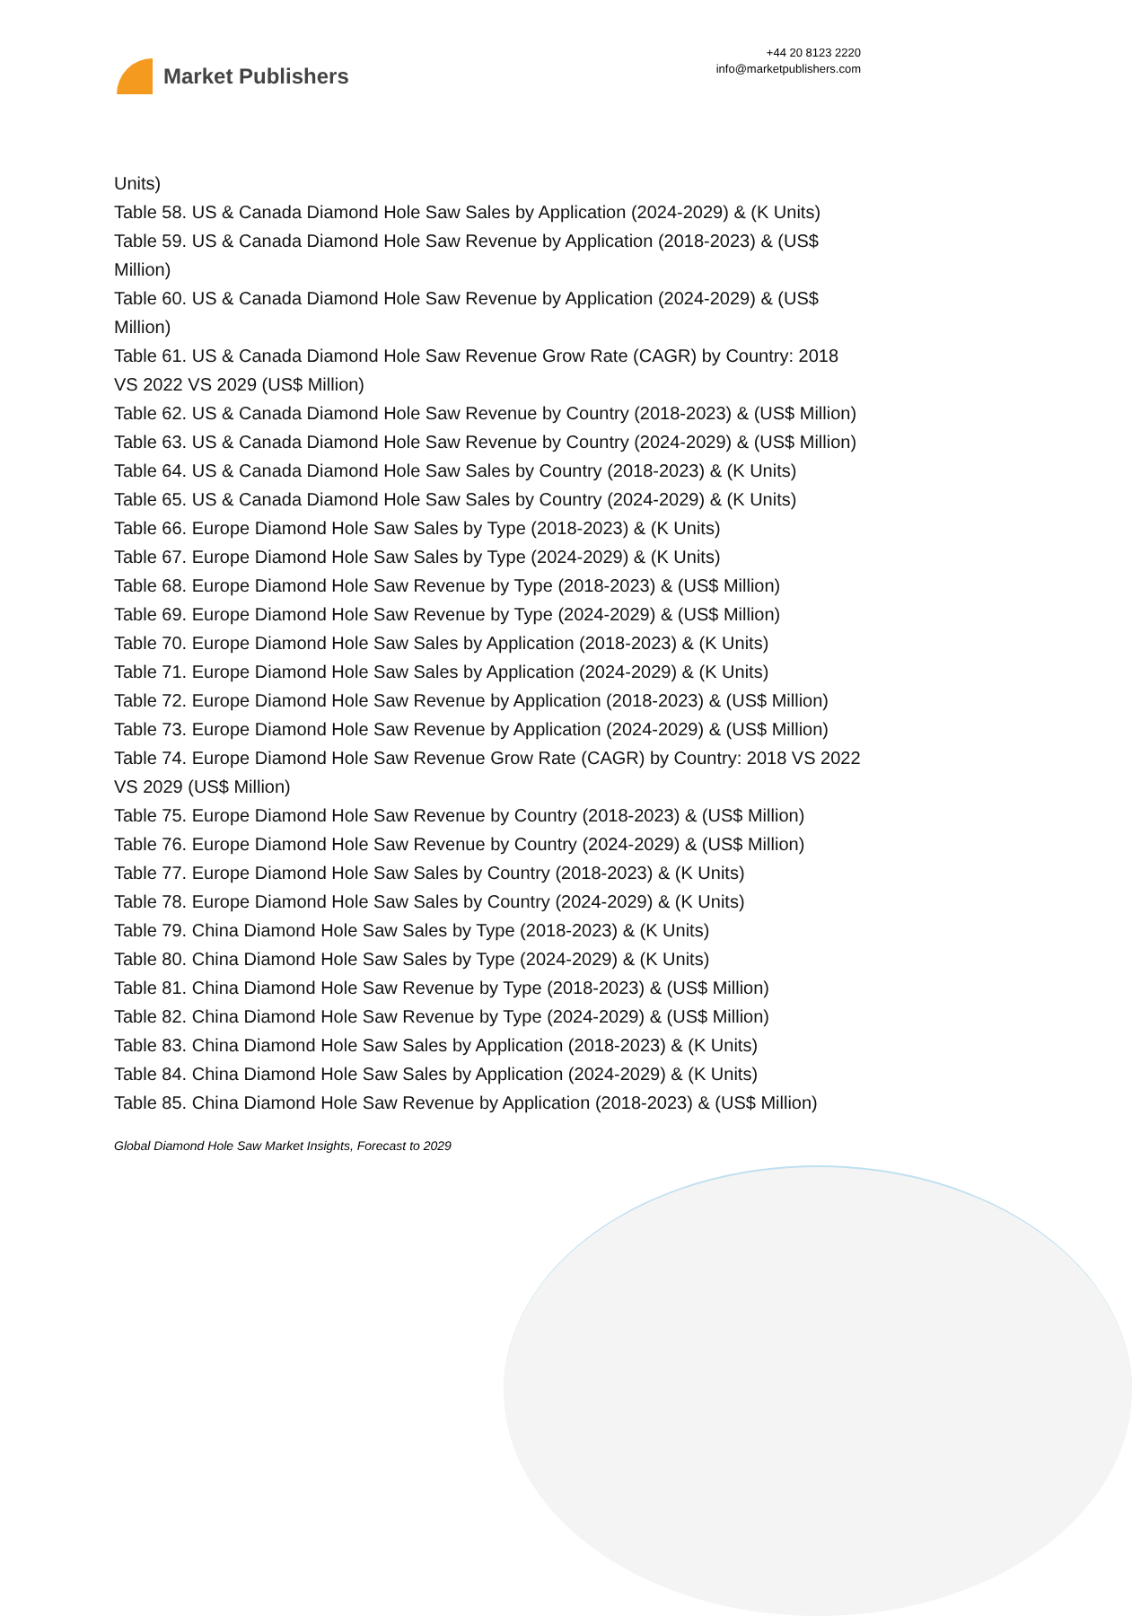Market Publishers
+44 20 8123 2220
info@marketpublishers.com
Units)
Table 58. US & Canada Diamond Hole Saw Sales by Application (2024-2029) & (K Units)
Table 59. US & Canada Diamond Hole Saw Revenue by Application (2018-2023) & (US$ Million)
Table 60. US & Canada Diamond Hole Saw Revenue by Application (2024-2029) & (US$ Million)
Table 61. US & Canada Diamond Hole Saw Revenue Grow Rate (CAGR) by Country: 2018 VS 2022 VS 2029 (US$ Million)
Table 62. US & Canada Diamond Hole Saw Revenue by Country (2018-2023) & (US$ Million)
Table 63. US & Canada Diamond Hole Saw Revenue by Country (2024-2029) & (US$ Million)
Table 64. US & Canada Diamond Hole Saw Sales by Country (2018-2023) & (K Units)
Table 65. US & Canada Diamond Hole Saw Sales by Country (2024-2029) & (K Units)
Table 66. Europe Diamond Hole Saw Sales by Type (2018-2023) & (K Units)
Table 67. Europe Diamond Hole Saw Sales by Type (2024-2029) & (K Units)
Table 68. Europe Diamond Hole Saw Revenue by Type (2018-2023) & (US$ Million)
Table 69. Europe Diamond Hole Saw Revenue by Type (2024-2029) & (US$ Million)
Table 70. Europe Diamond Hole Saw Sales by Application (2018-2023) & (K Units)
Table 71. Europe Diamond Hole Saw Sales by Application (2024-2029) & (K Units)
Table 72. Europe Diamond Hole Saw Revenue by Application (2018-2023) & (US$ Million)
Table 73. Europe Diamond Hole Saw Revenue by Application (2024-2029) & (US$ Million)
Table 74. Europe Diamond Hole Saw Revenue Grow Rate (CAGR) by Country: 2018 VS 2022 VS 2029 (US$ Million)
Table 75. Europe Diamond Hole Saw Revenue by Country (2018-2023) & (US$ Million)
Table 76. Europe Diamond Hole Saw Revenue by Country (2024-2029) & (US$ Million)
Table 77. Europe Diamond Hole Saw Sales by Country (2018-2023) & (K Units)
Table 78. Europe Diamond Hole Saw Sales by Country (2024-2029) & (K Units)
Table 79. China Diamond Hole Saw Sales by Type (2018-2023) & (K Units)
Table 80. China Diamond Hole Saw Sales by Type (2024-2029) & (K Units)
Table 81. China Diamond Hole Saw Revenue by Type (2018-2023) & (US$ Million)
Table 82. China Diamond Hole Saw Revenue by Type (2024-2029) & (US$ Million)
Table 83. China Diamond Hole Saw Sales by Application (2018-2023) & (K Units)
Table 84. China Diamond Hole Saw Sales by Application (2024-2029) & (K Units)
Table 85. China Diamond Hole Saw Revenue by Application (2018-2023) & (US$ Million)
Global Diamond Hole Saw Market Insights, Forecast to 2029